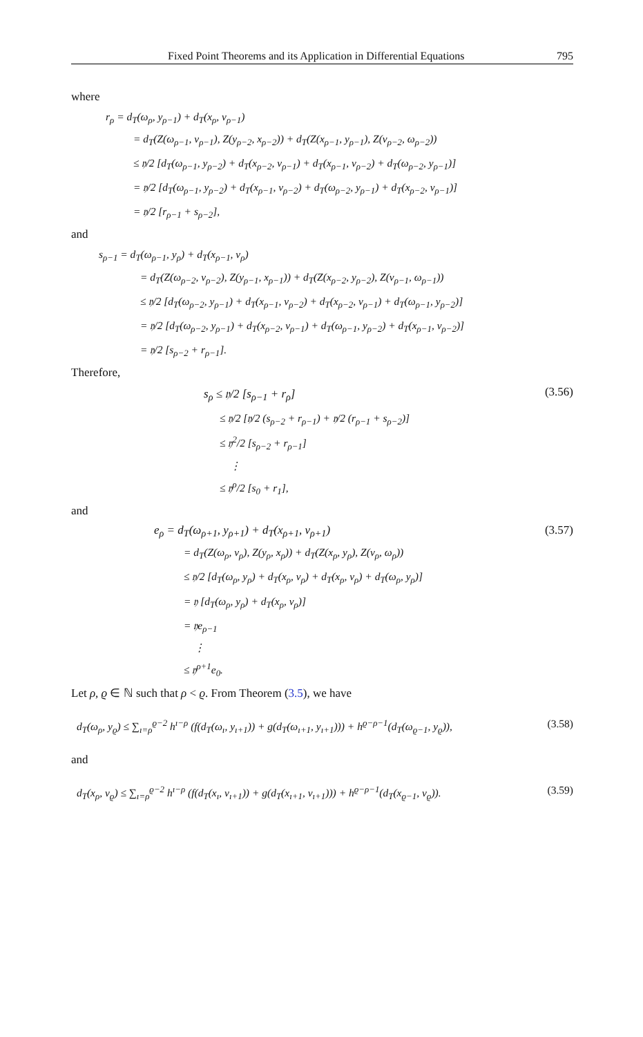Fixed Point Theorems and its Application in Differential Equations 795
where
r<sub>ρ</sub> = d<sub>T</sub>(ω<sub>ρ</sub>, y<sub>ρ−1</sub>) + d<sub>T</sub>(x<sub>ρ</sub>, ν<sub>ρ−1</sub>)
= d<sub>T</sub>(Z(ω<sub>ρ−1</sub>, ν<sub>ρ−1</sub>), Z(y<sub>ρ−2</sub>, x<sub>ρ−2</sub>)) + d<sub>T</sub>(Z(x<sub>ρ−1</sub>, y<sub>ρ−1</sub>), Z(ν<sub>ρ−2</sub>, ω<sub>ρ−2</sub>))
≤ 𝔶/2 [d<sub>T</sub>(ω<sub>ρ−1</sub>, y<sub>ρ−2</sub>) + d<sub>T</sub>(x<sub>ρ−2</sub>, ν<sub>ρ−1</sub>) + d<sub>T</sub>(x<sub>ρ−1</sub>, ν<sub>ρ−2</sub>) + d<sub>T</sub>(ω<sub>ρ−2</sub>, y<sub>ρ−1</sub>)]
= 𝔶/2 [d<sub>T</sub>(ω<sub>ρ−1</sub>, y<sub>ρ−2</sub>) + d<sub>T</sub>(x<sub>ρ−1</sub>, ν<sub>ρ−2</sub>) + d<sub>T</sub>(ω<sub>ρ−2</sub>, y<sub>ρ−1</sub>) + d<sub>T</sub>(x<sub>ρ−2</sub>, ν<sub>ρ−1</sub>)]
= 𝔶/2 [r<sub>ρ−1</sub> + s<sub>ρ−2</sub>],
and
s<sub>ρ−1</sub> = d<sub>T</sub>(ω<sub>ρ−1</sub>, y<sub>ρ</sub>) + d<sub>T</sub>(x<sub>ρ−1</sub>, ν<sub>ρ</sub>)
= d<sub>T</sub>(Z(ω<sub>ρ−2</sub>, ν<sub>ρ−2</sub>), Z(y<sub>ρ−1</sub>, x<sub>ρ−1</sub>)) + d<sub>T</sub>(Z(x<sub>ρ−2</sub>, y<sub>ρ−2</sub>), Z(ν<sub>ρ−1</sub>, ω<sub>ρ−1</sub>))
≤ 𝔶/2 [d<sub>T</sub>(ω<sub>ρ−2</sub>, y<sub>ρ−1</sub>) + d<sub>T</sub>(x<sub>ρ−1</sub>, ν<sub>ρ−2</sub>) + d<sub>T</sub>(x<sub>ρ−2</sub>, ν<sub>ρ−1</sub>) + d<sub>T</sub>(ω<sub>ρ−1</sub>, y<sub>ρ−2</sub>)]
= 𝔶/2 [d<sub>T</sub>(ω<sub>ρ−2</sub>, y<sub>ρ−1</sub>) + d<sub>T</sub>(x<sub>ρ−2</sub>, ν<sub>ρ−1</sub>) + d<sub>T</sub>(ω<sub>ρ−1</sub>, y<sub>ρ−2</sub>) + d<sub>T</sub>(x<sub>ρ−1</sub>, ν<sub>ρ−2</sub>)]
= 𝔶/2 [s<sub>ρ−2</sub> + r<sub>ρ−1</sub>].
Therefore,
s<sub>ρ</sub> ≤ 𝔶/2 [s<sub>ρ−1</sub> + r<sub>ρ</sub>] (3.56)
≤ 𝔶/2 [𝔶/2 (s<sub>ρ−2</sub> + r<sub>ρ−1</sub>) + 𝔶/2 (r<sub>ρ−1</sub> + s<sub>ρ−2</sub>)]
≤ 𝔶<sup>2</sup>/2 [s<sub>ρ−2</sub> + r<sub>ρ−1</sub>]
⋮
≤ 𝔶<sup>ρ</sup>/2 [s<sub>0</sub> + r<sub>1</sub>],
and
e<sub>ρ</sub> = d<sub>T</sub>(ω<sub>ρ+1</sub>, y<sub>ρ+1</sub>) + d<sub>T</sub>(x<sub>ρ+1</sub>, ν<sub>ρ+1</sub>) (3.57)
= d<sub>T</sub>(Z(ω<sub>ρ</sub>, ν<sub>ρ</sub>), Z(y<sub>ρ</sub>, x<sub>ρ</sub>)) + d<sub>T</sub>(Z(x<sub>ρ</sub>, y<sub>ρ</sub>), Z(ν<sub>ρ</sub>, ω<sub>ρ</sub>))
≤ 𝔶/2 [d<sub>T</sub>(ω<sub>ρ</sub>, y<sub>ρ</sub>) + d<sub>T</sub>(x<sub>ρ</sub>, ν<sub>ρ</sub>) + d<sub>T</sub>(x<sub>ρ</sub>, ν<sub>ρ</sub>) + d<sub>T</sub>(ω<sub>ρ</sub>, y<sub>ρ</sub>)]
= 𝔶 [d<sub>T</sub>(ω<sub>ρ</sub>, y<sub>ρ</sub>) + d<sub>T</sub>(x<sub>ρ</sub>, ν<sub>ρ</sub>)]
= 𝔶e<sub>ρ−1</sub>
⋮
≤ 𝔶<sup>ρ+1</sup>e<sub>0</sub>.
Let ρ, ϱ ∈ ℕ such that ρ < ϱ. From Theorem (3.5), we have
d<sub>T</sub>(ω<sub>ρ</sub>, y<sub>ϱ</sub>) ≤ ∑<sub>ı=ρ</sub><sup>ϱ−2</sup> h<sup>ı−ρ</sup> (f(d<sub>T</sub>(ω<sub>ı</sub>, y<sub>ı+1</sub>)) + g(d<sub>T</sub>(ω<sub>ı+1</sub>, y<sub>ı+1</sub>))) + h<sup>ϱ−ρ−1</sup>(d<sub>T</sub>(ω<sub>ϱ−1</sub>, y<sub>ϱ</sub>)), (3.58)
and
d<sub>T</sub>(x<sub>ρ</sub>, ν<sub>ϱ</sub>) ≤ ∑<sub>ı=ρ</sub><sup>ϱ−2</sup> h<sup>ı−ρ</sup> (f(d<sub>T</sub>(x<sub>ı</sub>, ν<sub>ı+1</sub>)) + g(d<sub>T</sub>(x<sub>ı+1</sub>, ν<sub>ı+1</sub>))) + h<sup>ϱ−ρ−1</sup>(d<sub>T</sub>(x<sub>ϱ−1</sub>, ν<sub>ϱ</sub>)). (3.59)